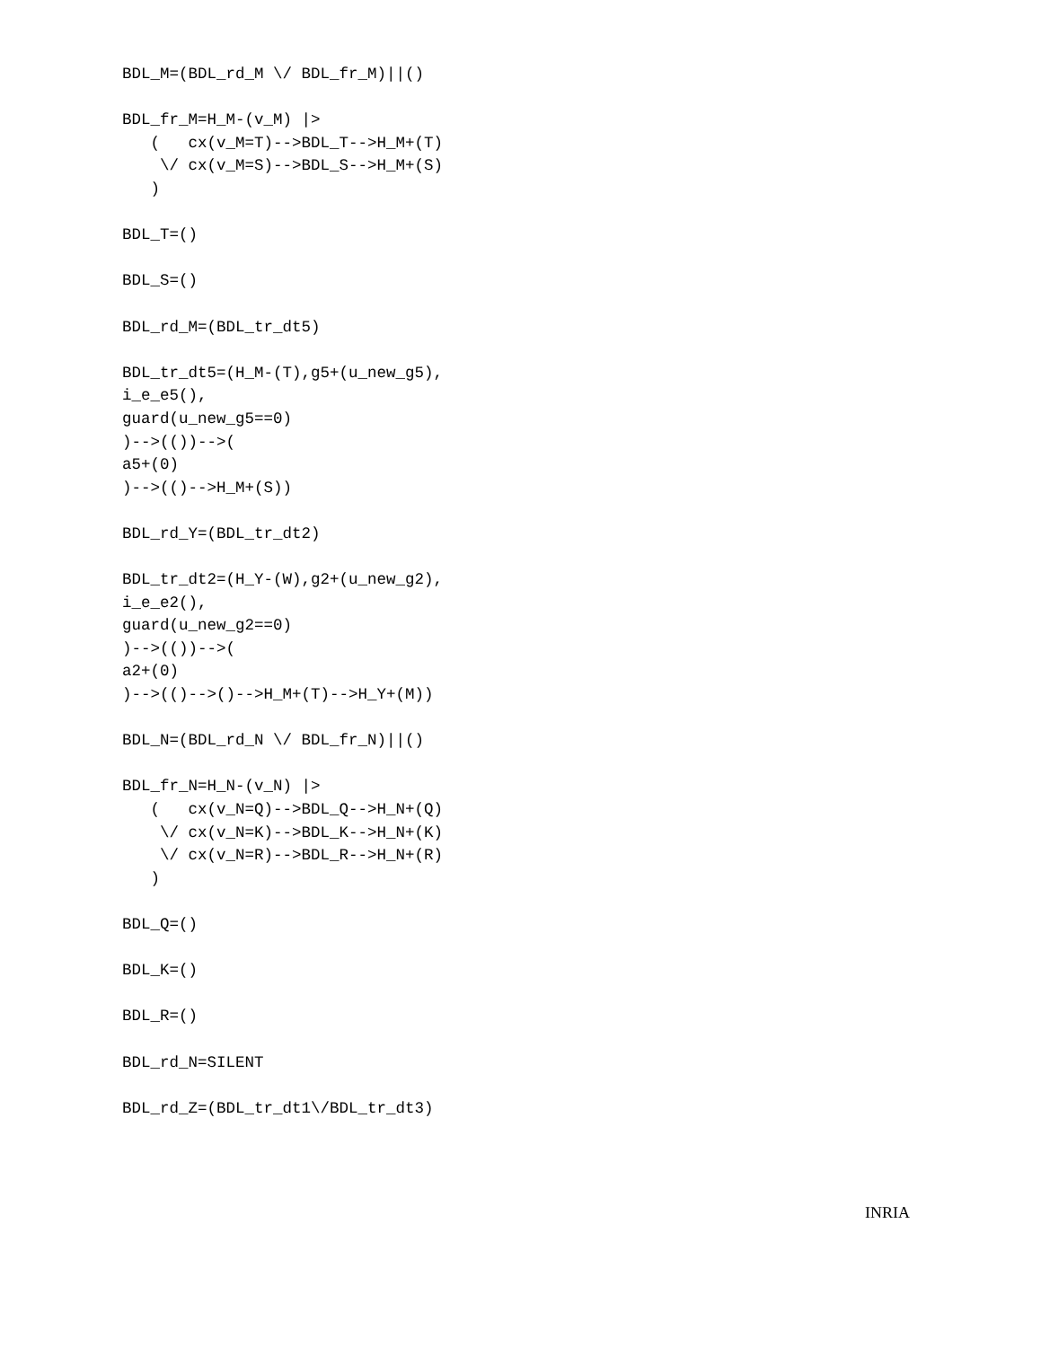BDL_M=(BDL_rd_M \/ BDL_fr_M)||()

BDL_fr_M=H_M-(v_M) |>
   (   cx(v_M=T)-->BDL_T-->H_M+(T)
    \/ cx(v_M=S)-->BDL_S-->H_M+(S)
   )

BDL_T=()

BDL_S=()

BDL_rd_M=(BDL_tr_dt5)

BDL_tr_dt5=(H_M-(T),g5+(u_new_g5),
i_e_e5(),
guard(u_new_g5==0)
)-->(())-->(
a5+(0)
)-->(()-->H_M+(S))

BDL_rd_Y=(BDL_tr_dt2)

BDL_tr_dt2=(H_Y-(W),g2+(u_new_g2),
i_e_e2(),
guard(u_new_g2==0)
)-->(())-->(
a2+(0)
)-->(()-->()-->H_M+(T)-->H_Y+(M))

BDL_N=(BDL_rd_N \/ BDL_fr_N)||()

BDL_fr_N=H_N-(v_N) |>
   (   cx(v_N=Q)-->BDL_Q-->H_N+(Q)
    \/ cx(v_N=K)-->BDL_K-->H_N+(K)
    \/ cx(v_N=R)-->BDL_R-->H_N+(R)
   )

BDL_Q=()

BDL_K=()

BDL_R=()

BDL_rd_N=SILENT

BDL_rd_Z=(BDL_tr_dt1\/BDL_tr_dt3)
INRIA